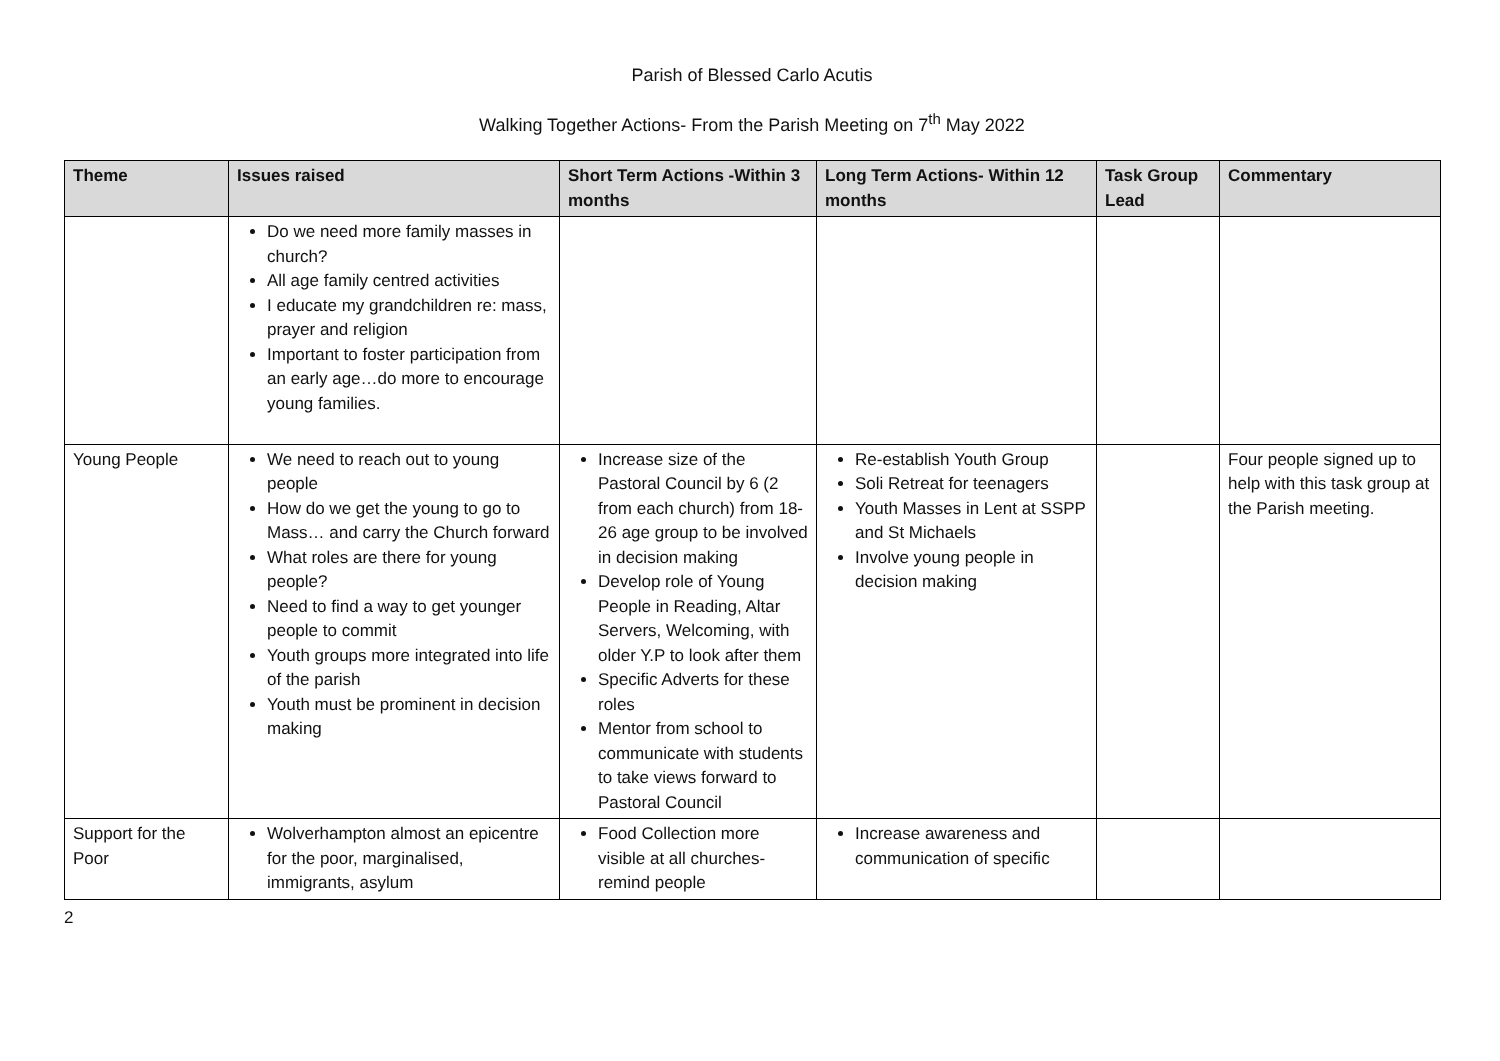Parish of Blessed Carlo Acutis
Walking Together Actions- From the Parish Meeting on 7<sup>th</sup> May 2022
| Theme | Issues raised | Short Term Actions -Within 3 months | Long Term Actions- Within 12 months | Task Group Lead | Commentary |
| --- | --- | --- | --- | --- | --- |
| | Do we need more family masses in church? All age family centred activities I educate my grandchildren re: mass, prayer and religion Important to foster participation from an early age…do more to encourage young families. | | | | |
| Young People | We need to reach out to young people How do we get the young to go to Mass… and carry the Church forward What roles are there for young people? Need to find a way to get younger people to commit Youth groups more integrated into life of the parish Youth must be prominent in decision making | Increase size of the Pastoral Council by 6 (2 from each church) from 18-26 age group to be involved in decision making Develop role of Young People in Reading, Altar Servers, Welcoming, with older Y.P to look after them Specific Adverts for these roles Mentor from school to communicate with students to take views forward to Pastoral Council | Re-establish Youth Group Soli Retreat for teenagers Youth Masses in Lent at SSPP and St Michaels Involve young people in decision making | | Four people signed up to help with this task group at the Parish meeting. |
| Support for the Poor | Wolverhampton almost an epicentre for the poor, marginalised, immigrants, asylum | Food Collection more visible at all churches- remind people | Increase awareness and communication of specific | | |
2